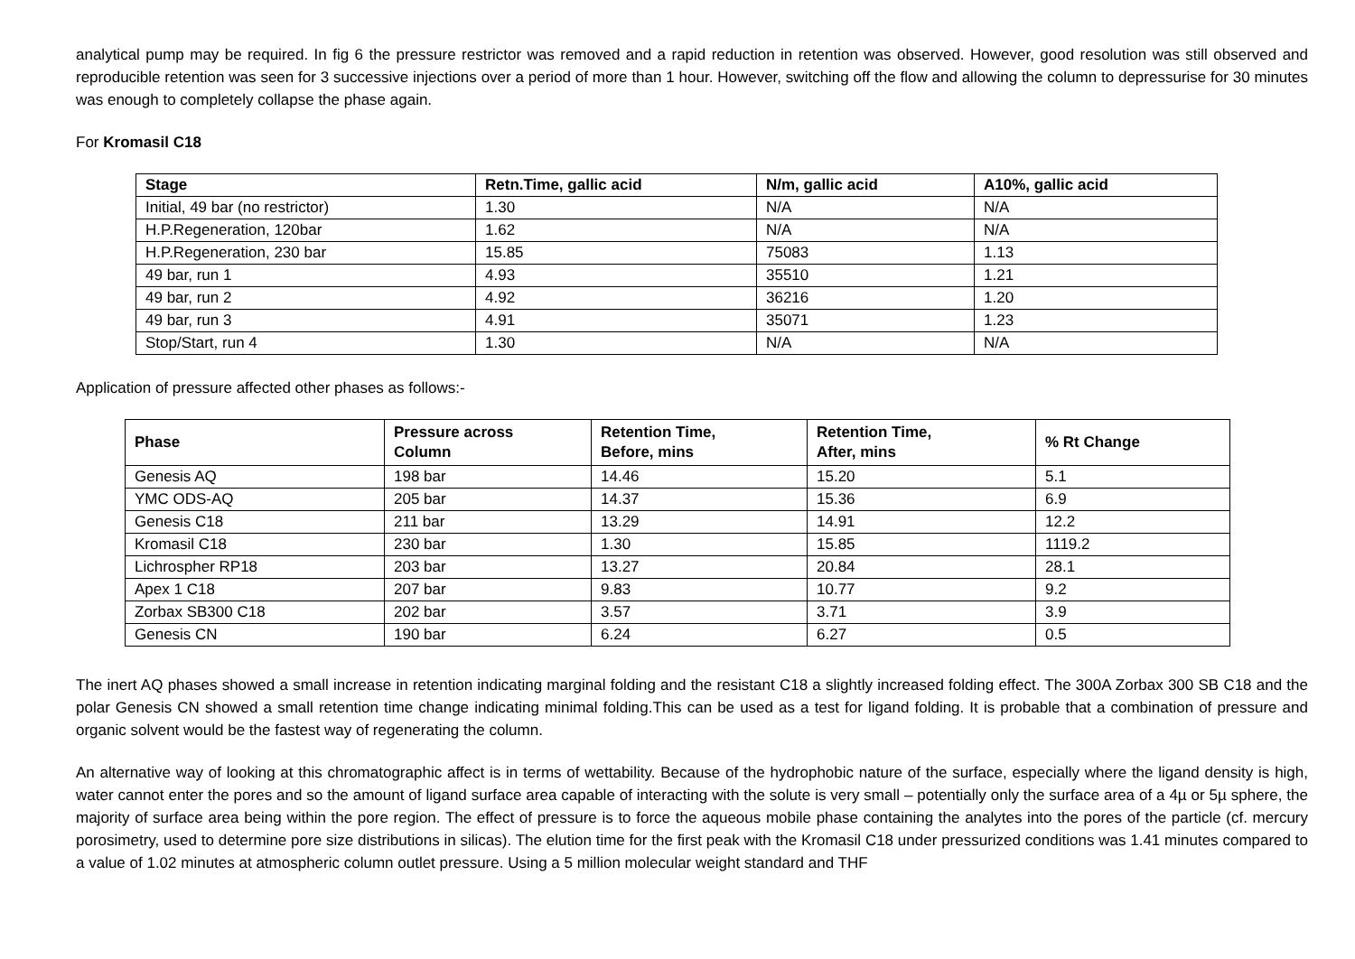analytical pump may be required. In fig 6 the pressure restrictor was removed and a rapid reduction in retention was observed. However, good resolution was still observed and reproducible retention was seen for 3 successive injections over a period of more than 1 hour. However, switching off the flow and allowing the column to depressurise for 30 minutes was enough to completely collapse the phase again.
For Kromasil C18
| Stage | Retn.Time, gallic acid | N/m, gallic acid | A10%, gallic acid |
| --- | --- | --- | --- |
| Initial, 49 bar (no restrictor) | 1.30 | N/A | N/A |
| H.P.Regeneration, 120bar | 1.62 | N/A | N/A |
| H.P.Regeneration, 230 bar | 15.85 | 75083 | 1.13 |
| 49 bar, run 1 | 4.93 | 35510 | 1.21 |
| 49 bar, run 2 | 4.92 | 36216 | 1.20 |
| 49 bar, run 3 | 4.91 | 35071 | 1.23 |
| Stop/Start, run 4 | 1.30 | N/A | N/A |
Application of pressure affected other phases as follows:-
| Phase | Pressure across Column | Retention Time, Before, mins | Retention Time, After, mins | % Rt Change |
| --- | --- | --- | --- | --- |
| Genesis AQ | 198 bar | 14.46 | 15.20 | 5.1 |
| YMC ODS-AQ | 205 bar | 14.37 | 15.36 | 6.9 |
| Genesis C18 | 211 bar | 13.29 | 14.91 | 12.2 |
| Kromasil C18 | 230 bar | 1.30 | 15.85 | 1119.2 |
| Lichrospher RP18 | 203 bar | 13.27 | 20.84 | 28.1 |
| Apex 1 C18 | 207 bar | 9.83 | 10.77 | 9.2 |
| Zorbax SB300 C18 | 202 bar | 3.57 | 3.71 | 3.9 |
| Genesis CN | 190 bar | 6.24 | 6.27 | 0.5 |
The inert AQ phases showed a small increase in retention indicating marginal folding and the resistant C18 a slightly increased folding effect. The 300A Zorbax 300 SB C18 and the polar Genesis CN showed a small retention time change indicating minimal folding.This can be used as a test for ligand folding. It is probable that a combination of pressure and organic solvent would be the fastest way of regenerating the column.
An alternative way of looking at this chromatographic affect is in terms of wettability. Because of the hydrophobic nature of the surface, especially where the ligand density is high, water cannot enter the pores and so the amount of ligand surface area capable of interacting with the solute is very small – potentially only the surface area of a 4µ or 5µ sphere, the majority of surface area being within the pore region. The effect of pressure is to force the aqueous mobile phase containing the analytes into the pores of the particle (cf. mercury porosimetry, used to determine pore size distributions in silicas). The elution time for the first peak with the Kromasil C18 under pressurized conditions was 1.41 minutes compared to a value of 1.02 minutes at atmospheric column outlet pressure. Using a 5 million molecular weight standard and THF